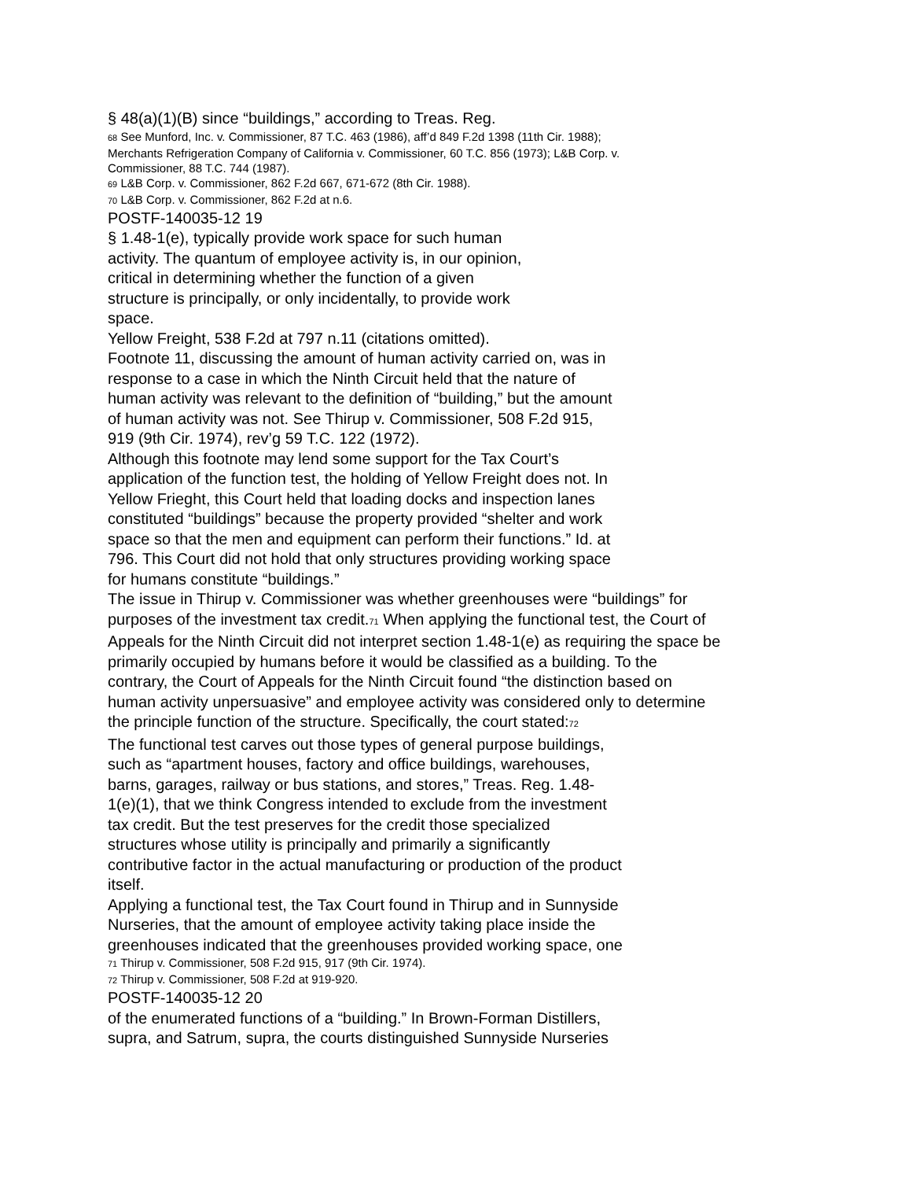§ 48(a)(1)(B) since “buildings,” according to Treas. Reg.
<sup>68</sup> See Munford, Inc. v. Commissioner, 87 T.C. 463 (1986), aff’d 849 F.2d 1398 (11th Cir. 1988);
Merchants Refrigeration Company of California v. Commissioner, 60 T.C. 856 (1973); L&B Corp. v.
Commissioner, 88 T.C. 744 (1987).
<sup>69</sup> L&B Corp. v. Commissioner, 862 F.2d 667, 671-672 (8th Cir. 1988).
<sup>70</sup> L&B Corp. v. Commissioner, 862 F.2d at n.6.
POSTF-140035-12 19
§ 1.48-1(e), typically provide work space for such human
activity. The quantum of employee activity is, in our opinion,
critical in determining whether the function of a given
structure is principally, or only incidentally, to provide work
space.
Yellow Freight, 538 F.2d at 797 n.11 (citations omitted).
Footnote 11, discussing the amount of human activity carried on, was in
response to a case in which the Ninth Circuit held that the nature of
human activity was relevant to the definition of “building,” but the amount
of human activity was not. See Thirup v. Commissioner, 508 F.2d 915,
919 (9th Cir. 1974), rev’g 59 T.C. 122 (1972).
Although this footnote may lend some support for the Tax Court’s
application of the function test, the holding of Yellow Freight does not. In
Yellow Frieght, this Court held that loading docks and inspection lanes
constituted “buildings” because the property provided “shelter and work
space so that the men and equipment can perform their functions.” Id. at
796. This Court did not hold that only structures providing working space
for humans constitute “buildings.”
The issue in Thirup v. Commissioner was whether greenhouses were “buildings” for
purposes of the investment tax credit.<sup>71</sup> When applying the functional test, the Court of
Appeals for the Ninth Circuit did not interpret section 1.48-1(e) as requiring the space be
primarily occupied by humans before it would be classified as a building. To the
contrary, the Court of Appeals for the Ninth Circuit found “the distinction based on
human activity unpersuasive” and employee activity was considered only to determine
the principle function of the structure. Specifically, the court stated:<sup>72</sup>
The functional test carves out those types of general purpose buildings,
such as “apartment houses, factory and office buildings, warehouses,
barns, garages, railway or bus stations, and stores,” Treas. Reg. 1.48-
1(e)(1), that we think Congress intended to exclude from the investment
tax credit. But the test preserves for the credit those specialized
structures whose utility is principally and primarily a significantly
contributive factor in the actual manufacturing or production of the product
itself.
Applying a functional test, the Tax Court found in Thirup and in Sunnyside
Nurseries, that the amount of employee activity taking place inside the
greenhouses indicated that the greenhouses provided working space, one
<sup>71</sup> Thirup v. Commissioner, 508 F.2d 915, 917 (9th Cir. 1974).
<sup>72</sup> Thirup v. Commissioner, 508 F.2d at 919-920.
POSTF-140035-12 20
of the enumerated functions of a “building.” In Brown-Forman Distillers,
supra, and Satrum, supra, the courts distinguished Sunnyside Nurseries